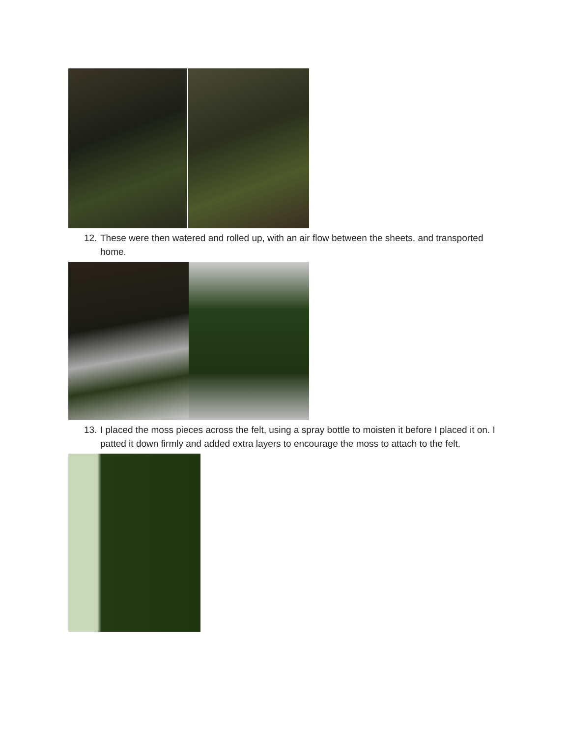12. These were then watered and rolled up, with an air flow between the sheets, and transported home.
13. I placed the moss pieces across the felt, using a spray bottle to moisten it before I placed it on. I patted it down firmly and added extra layers to encourage the moss to attach to the felt.